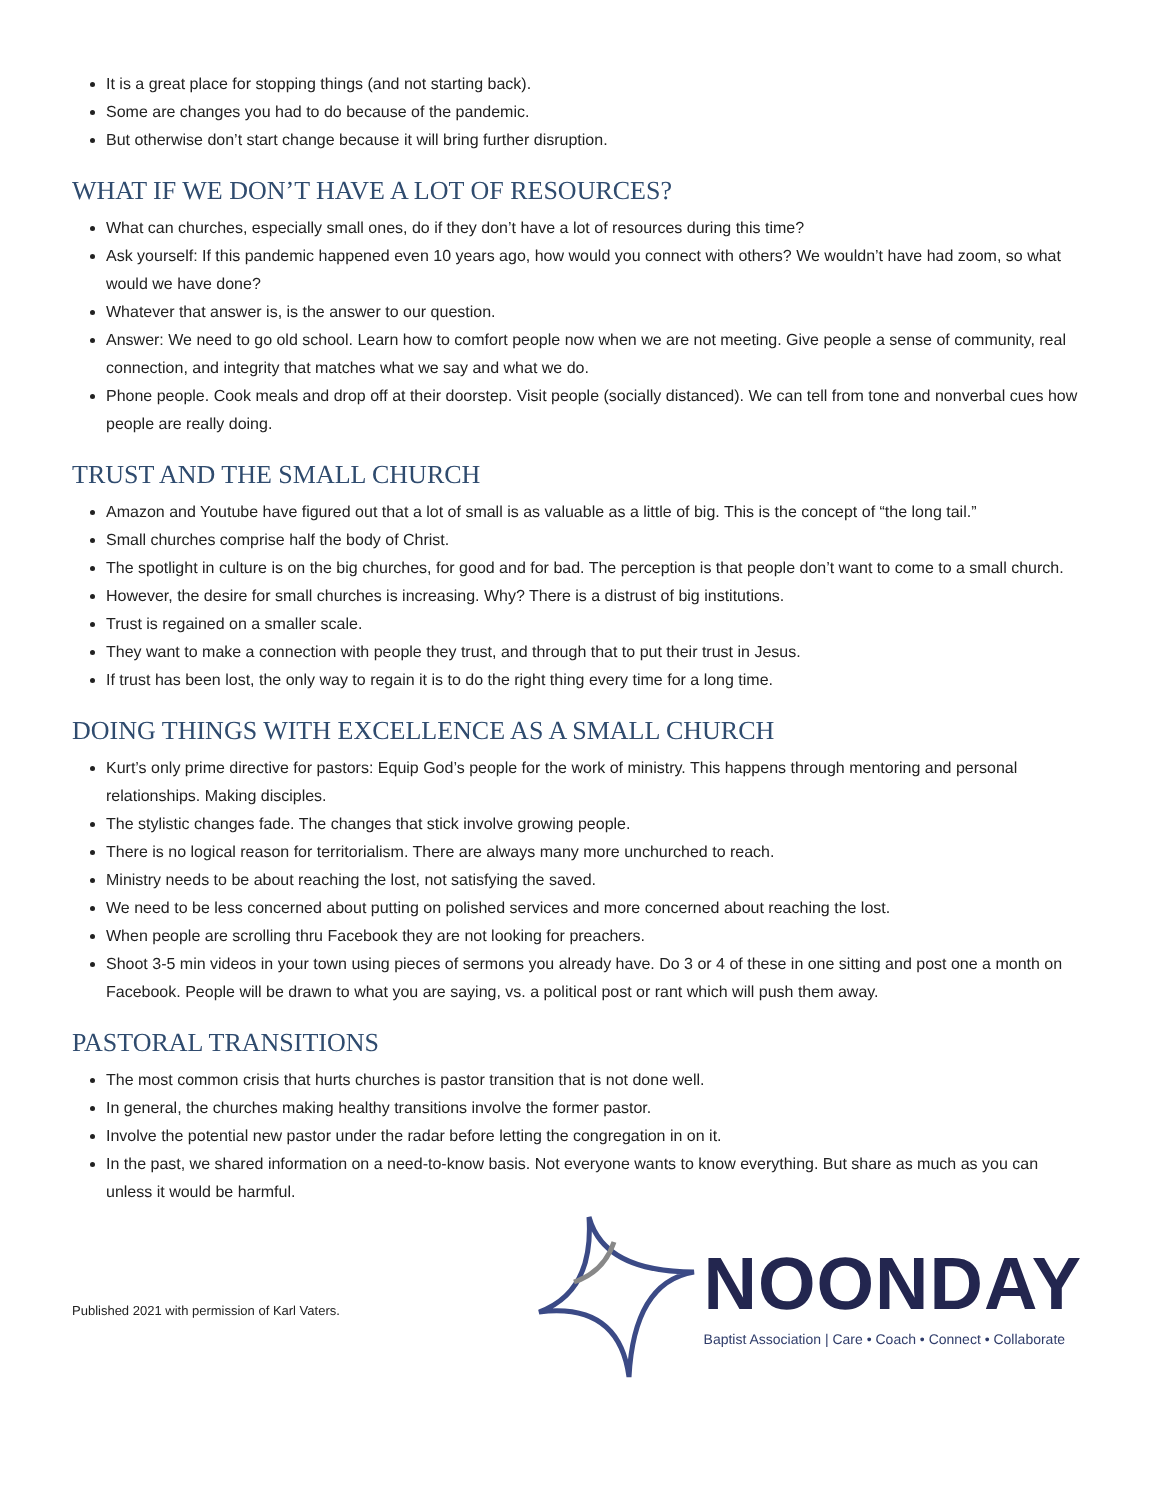It is a great place for stopping things (and not starting back).
Some are changes you had to do because of the pandemic.
But otherwise don’t start change because it will bring further disruption.
WHAT IF WE DON’T HAVE A LOT OF RESOURCES?
What can churches, especially small ones, do if they don’t have a lot of resources during this time?
Ask yourself: If this pandemic happened even 10 years ago, how would you connect with others? We wouldn’t have had zoom, so what would we have done?
Whatever that answer is, is the answer to our question.
Answer: We need to go old school. Learn how to comfort people now when we are not meeting. Give people a sense of community, real connection, and integrity that matches what we say and what we do.
Phone people. Cook meals and drop off at their doorstep. Visit people (socially distanced). We can tell from tone and nonverbal cues how people are really doing.
TRUST AND THE SMALL CHURCH
Amazon and Youtube have figured out that a lot of small is as valuable as a little of big. This is the concept of “the long tail.”
Small churches comprise half the body of Christ.
The spotlight in culture is on the big churches, for good and for bad. The perception is that people don’t want to come to a small church.
However, the desire for small churches is increasing. Why? There is a distrust of big institutions.
Trust is regained on a smaller scale.
They want to make a connection with people they trust, and through that to put their trust in Jesus.
If trust has been lost, the only way to regain it is to do the right thing every time for a long time.
DOING THINGS WITH EXCELLENCE AS A SMALL CHURCH
Kurt’s only prime directive for pastors: Equip God’s people for the work of ministry. This happens through mentoring and personal relationships. Making disciples.
The stylistic changes fade. The changes that stick involve growing people.
There is no logical reason for territorialism. There are always many more unchurched to reach.
Ministry needs to be about reaching the lost, not satisfying the saved.
We need to be less concerned about putting on polished services and more concerned about reaching the lost.
When people are scrolling thru Facebook they are not looking for preachers.
Shoot 3-5 min videos in your town using pieces of sermons you already have. Do 3 or 4 of these in one sitting and post one a month on Facebook. People will be drawn to what you are saying, vs. a political post or rant which will push them away.
PASTORAL TRANSITIONS
The most common crisis that hurts churches is pastor transition that is not done well.
In general, the churches making healthy transitions involve the former pastor.
Involve the potential new pastor under the radar before letting the congregation in on it.
In the past, we shared information on a need-to-know basis. Not everyone wants to know everything. But share as much as you can unless it would be harmful.
Published 2021 with permission of Karl Vaters.
NOONDAY
Baptist Association | Care • Coach • Connect • Collaborate